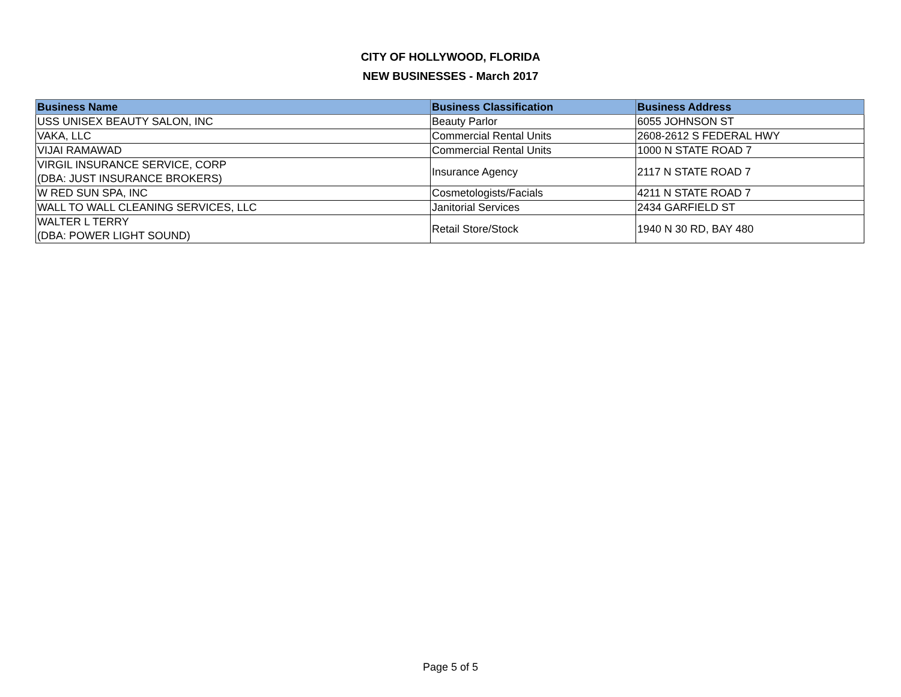CITY OF HOLLYWOOD, FLORIDA
NEW BUSINESSES - March 2017
| Business Name | Business Classification | Business Address |
| --- | --- | --- |
| USS UNISEX BEAUTY SALON, INC | Beauty Parlor | 6055 JOHNSON ST |
| VAKA, LLC | Commercial Rental Units | 2608-2612 S FEDERAL HWY |
| VIJAI RAMAWAD | Commercial Rental Units | 1000 N STATE ROAD 7 |
| VIRGIL INSURANCE SERVICE, CORP (DBA: JUST INSURANCE BROKERS) | Insurance Agency | 2117 N STATE ROAD 7 |
| W RED SUN SPA, INC | Cosmetologists/Facials | 4211 N STATE ROAD 7 |
| WALL TO WALL CLEANING SERVICES, LLC | Janitorial Services | 2434 GARFIELD ST |
| WALTER L TERRY (DBA: POWER LIGHT SOUND) | Retail Store/Stock | 1940 N 30 RD, BAY 480 |
Page 5 of 5